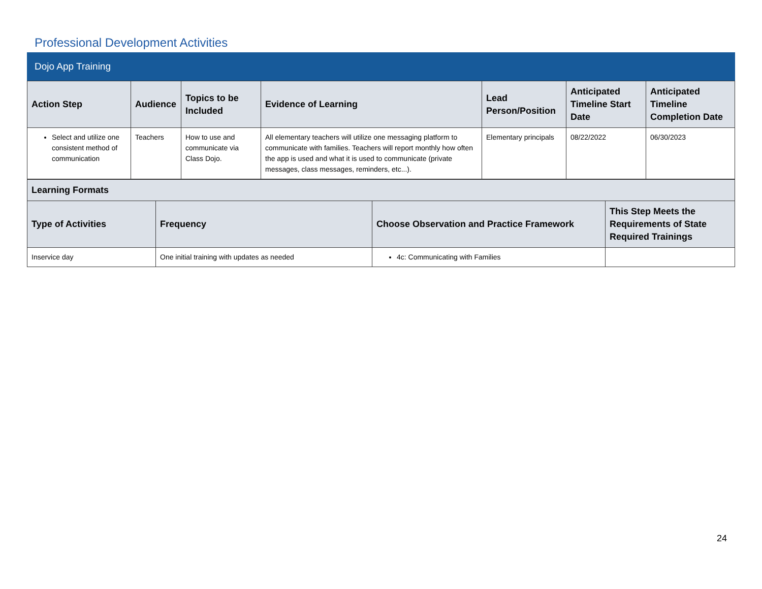Professional Development Activities
Dojo App Training
| Action Step | Audience | Topics to be Included | Evidence of Learning | Lead Person/Position | Anticipated Timeline Start Date | Anticipated Timeline Completion Date |
| --- | --- | --- | --- | --- | --- | --- |
| Select and utilize one consistent method of communication | Teachers | How to use and communicate via Class Dojo. | All elementary teachers will utilize one messaging platform to communicate with families. Teachers will report monthly how often the app is used and what it is used to communicate (private messages, class messages, reminders, etc...). | Elementary principals | 08/22/2022 | 06/30/2023 |
| Learning Formats | | | |
| --- | --- | --- | --- |
| Type of Activities | Frequency | Choose Observation and Practice Framework | This Step Meets the Requirements of State Required Trainings |
| Inservice day | One initial training with updates as needed | 4c: Communicating with Families | |
24